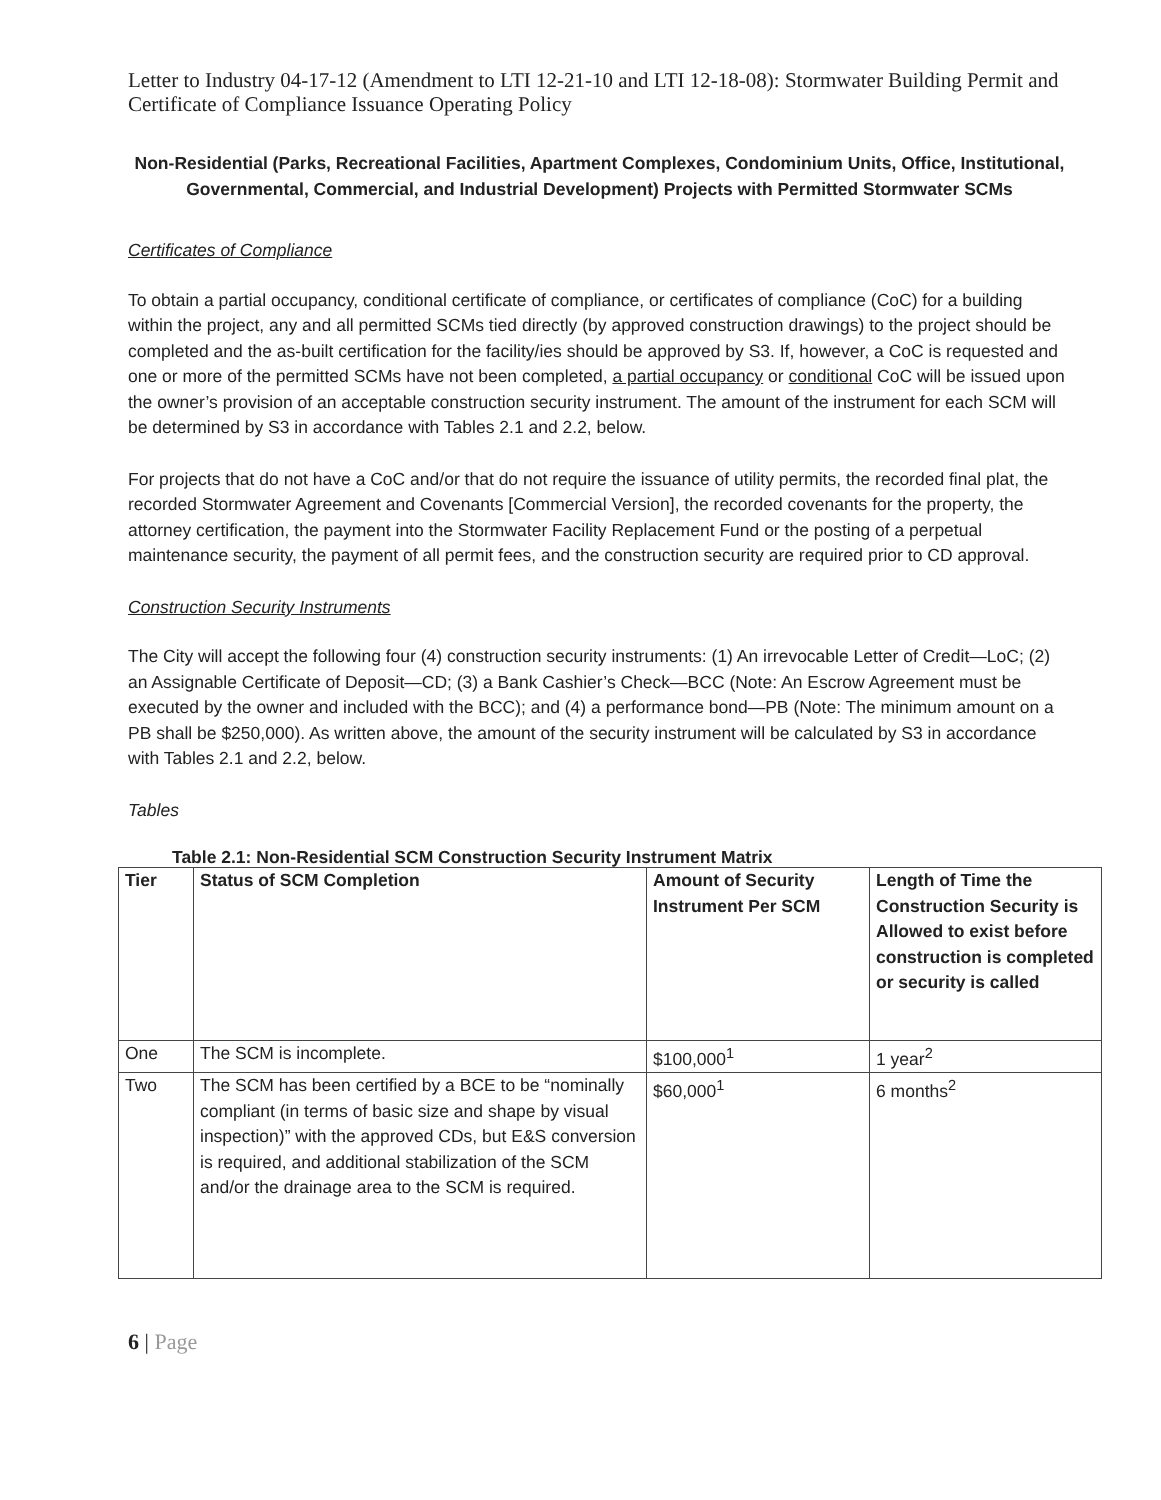Letter to Industry 04-17-12 (Amendment to LTI 12-21-10 and LTI 12-18-08): Stormwater Building Permit and Certificate of Compliance Issuance Operating Policy
Non-Residential (Parks, Recreational Facilities, Apartment Complexes, Condominium Units, Office, Institutional, Governmental, Commercial, and Industrial Development) Projects with Permitted Stormwater SCMs
Certificates of Compliance
To obtain a partial occupancy, conditional certificate of compliance, or certificates of compliance (CoC) for a building within the project, any and all permitted SCMs tied directly (by approved construction drawings) to the project should be completed and the as-built certification for the facility/ies should be approved by S3. If, however, a CoC is requested and one or more of the permitted SCMs have not been completed, a partial occupancy or conditional CoC will be issued upon the owner’s provision of an acceptable construction security instrument. The amount of the instrument for each SCM will be determined by S3 in accordance with Tables 2.1 and 2.2, below.
For projects that do not have a CoC and/or that do not require the issuance of utility permits, the recorded final plat, the recorded Stormwater Agreement and Covenants [Commercial Version], the recorded covenants for the property, the attorney certification, the payment into the Stormwater Facility Replacement Fund or the posting of a perpetual maintenance security, the payment of all permit fees, and the construction security are required prior to CD approval.
Construction Security Instruments
The City will accept the following four (4) construction security instruments: (1) An irrevocable Letter of Credit—LoC; (2) an Assignable Certificate of Deposit—CD; (3) a Bank Cashier’s Check—BCC (Note: An Escrow Agreement must be executed by the owner and included with the BCC); and (4) a performance bond—PB (Note: The minimum amount on a PB shall be $250,000). As written above, the amount of the security instrument will be calculated by S3 in accordance with Tables 2.1 and 2.2, below.
Tables
Table 2.1: Non-Residential SCM Construction Security Instrument Matrix
| Tier | Status of SCM Completion | Amount of Security Instrument Per SCM | Length of Time the Construction Security is Allowed to exist before construction is completed or security is called |
| --- | --- | --- | --- |
| One | The SCM is incomplete. | $100,000<sup>1</sup> | 1 year<sup>2</sup> |
| Two | The SCM has been certified by a BCE to be “nominally compliant (in terms of basic size and shape by visual inspection)” with the approved CDs, but E&S conversion is required, and additional stabilization of the SCM and/or the drainage area to the SCM is required. | $60,000<sup>1</sup> | 6 months<sup>2</sup> |
6 | Page